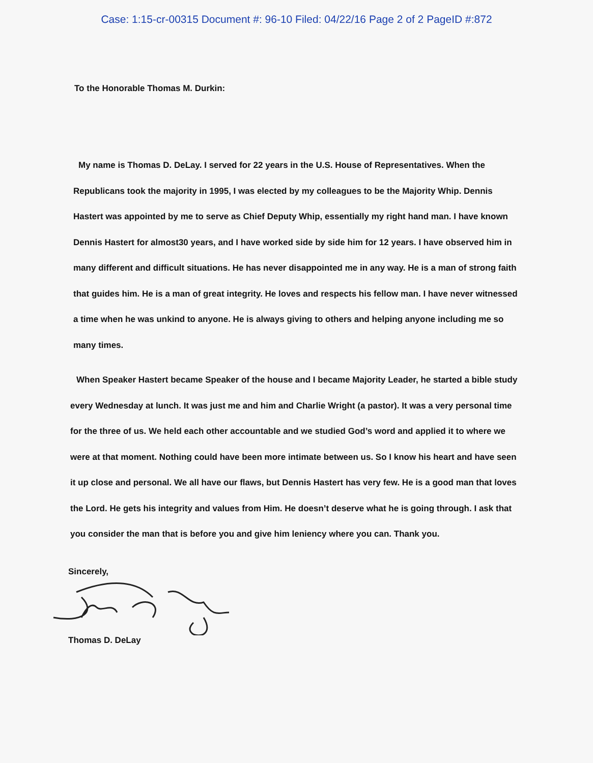Case: 1:15-cr-00315 Document #: 96-10 Filed: 04/22/16 Page 2 of 2 PageID #:872
To the Honorable Thomas M. Durkin:
My name is Thomas D. DeLay. I served for 22 years in the U.S. House of Representatives. When the Republicans took the majority in 1995, I was elected by my colleagues to be the Majority Whip. Dennis Hastert was appointed by me to serve as Chief Deputy Whip, essentially my right hand man. I have known Dennis Hastert for almost30 years, and I have worked side by side him for 12 years. I have observed him in many different and difficult situations. He has never disappointed me in any way. He is a man of strong faith that guides him. He is a man of great integrity. He loves and respects his fellow man. I have never witnessed a time when he was unkind to anyone. He is always giving to others and helping anyone including me so many times.
When Speaker Hastert became Speaker of the house and I became Majority Leader, he started a bible study every Wednesday at lunch. It was just me and him and Charlie Wright (a pastor). It was a very personal time for the three of us. We held each other accountable and we studied God’s word and applied it to where we were at that moment. Nothing could have been more intimate between us. So I know his heart and have seen it up close and personal. We all have our flaws, but Dennis Hastert has very few. He is a good man that loves the Lord. He gets his integrity and values from Him. He doesn’t deserve what he is going through. I ask that you consider the man that is before you and give him leniency where you can. Thank you.
Sincerely,
Thomas D. DeLay